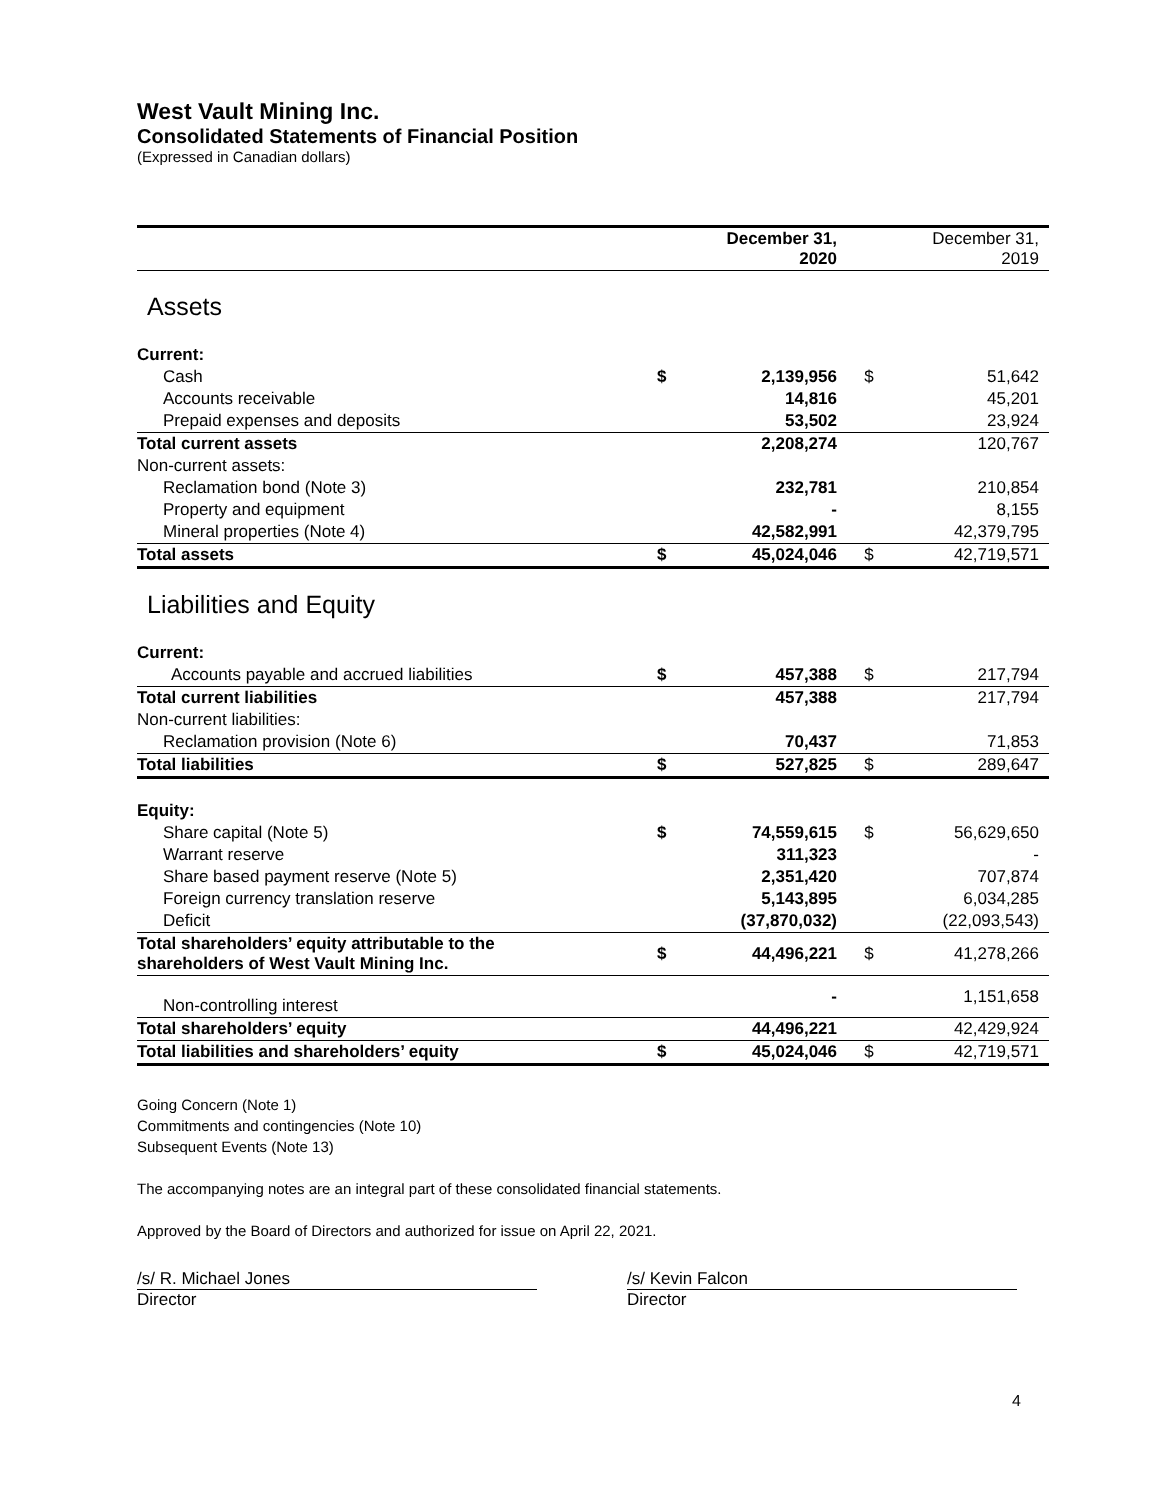West Vault Mining Inc.
Consolidated Statements of Financial Position
(Expressed in Canadian dollars)
| | | December 31, 2020 | | December 31, 2019 |
| Assets | | | | |
| Current: | | | | |
| Cash | $ | 2,139,956 | $ | 51,642 |
| Accounts receivable | | 14,816 | | 45,201 |
| Prepaid expenses and deposits | | 53,502 | | 23,924 |
| Total current assets | | 2,208,274 | | 120,767 |
| Non-current assets: | | | | |
| Reclamation bond (Note 3) | | 232,781 | | 210,854 |
| Property and equipment | | - | | 8,155 |
| Mineral properties (Note 4) | | 42,582,991 | | 42,379,795 |
| Total assets | $ | 45,024,046 | $ | 42,719,571 |
| Liabilities and Equity | | | | |
| Current: | | | | |
| Accounts payable and accrued liabilities | $ | 457,388 | $ | 217,794 |
| Total current liabilities | | 457,388 | | 217,794 |
| Non-current liabilities: | | | | |
| Reclamation provision (Note 6) | | 70,437 | | 71,853 |
| Total liabilities | $ | 527,825 | $ | 289,647 |
| Equity: | | | | |
| Share capital (Note 5) | $ | 74,559,615 | $ | 56,629,650 |
| Warrant reserve | | 311,323 | | - |
| Share based payment reserve (Note 5) | | 2,351,420 | | 707,874 |
| Foreign currency translation reserve | | 5,143,895 | | 6,034,285 |
| Deficit | | (37,870,032) | | (22,093,543) |
| Total shareholders’ equity attributable to the shareholders of West Vault Mining Inc. | $ | 44,496,221 | $ | 41,278,266 |
| Non-controlling interest | | - | | 1,151,658 |
| Total shareholders’ equity | | 44,496,221 | | 42,429,924 |
| Total liabilities and shareholders’ equity | $ | 45,024,046 | $ | 42,719,571 |
Going Concern (Note 1)
Commitments and contingencies (Note 10)
Subsequent Events (Note 13)
The accompanying notes are an integral part of these consolidated financial statements.
Approved by the Board of Directors and authorized for issue on April 22, 2021.
/s/ R. Michael Jones
Director
/s/ Kevin Falcon
Director
4